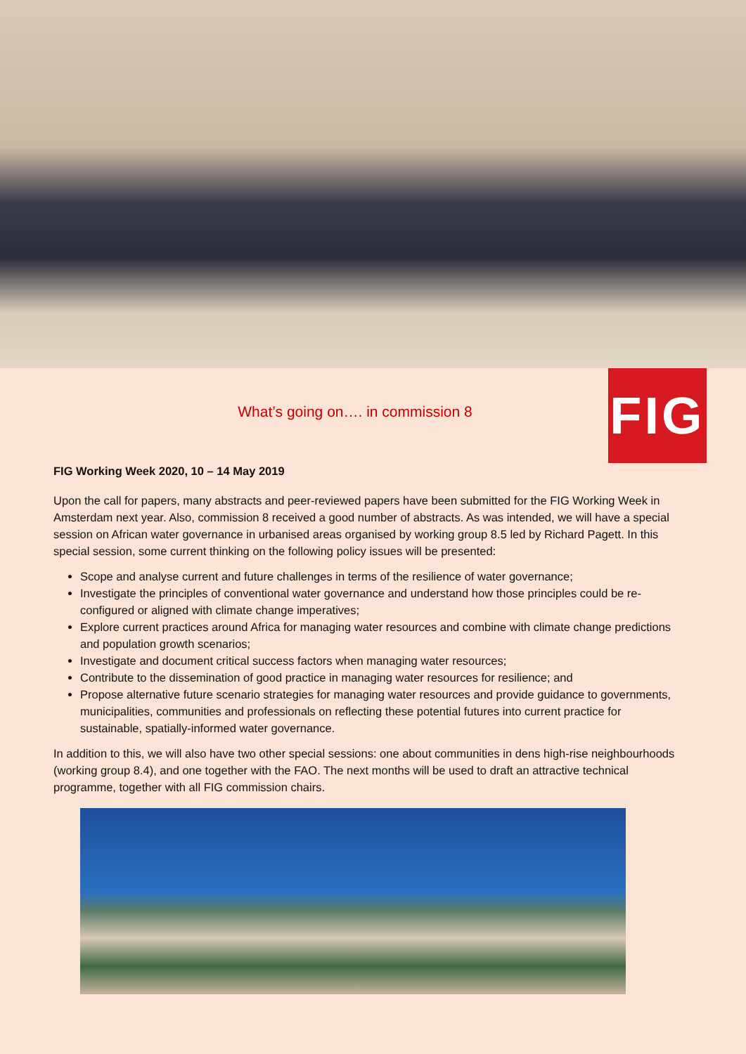What’s going on…. in commission 8
FIG
FIG Working Week 2020, 10 – 14 May 2019
Upon the call for papers, many abstracts and peer-reviewed papers have been submitted for the FIG Working Week in Amsterdam next year. Also, commission 8 received a good number of abstracts. As was intended, we will have a special session on African water governance in urbanised areas organised by working group 8.5 led by Richard Pagett. In this special session, some current thinking on the following policy issues will be presented:
Scope and analyse current and future challenges in terms of the resilience of water governance;
Investigate the principles of conventional water governance and understand how those principles could be re-configured or aligned with climate change imperatives;
Explore current practices around Africa for managing water resources and combine with climate change predictions and population growth scenarios;
Investigate and document critical success factors when managing water resources;
Contribute to the dissemination of good practice in managing water resources for resilience; and
Propose alternative future scenario strategies for managing water resources and provide guidance to governments, municipalities, communities and professionals on reflecting these potential futures into current practice for sustainable, spatially-informed water governance.
In addition to this, we will also have two other special sessions: one about communities in dens high-rise neighbourhoods (working group 8.4), and one together with the FAO. The next months will be used to draft an attractive technical programme, together with all FIG commission chairs.